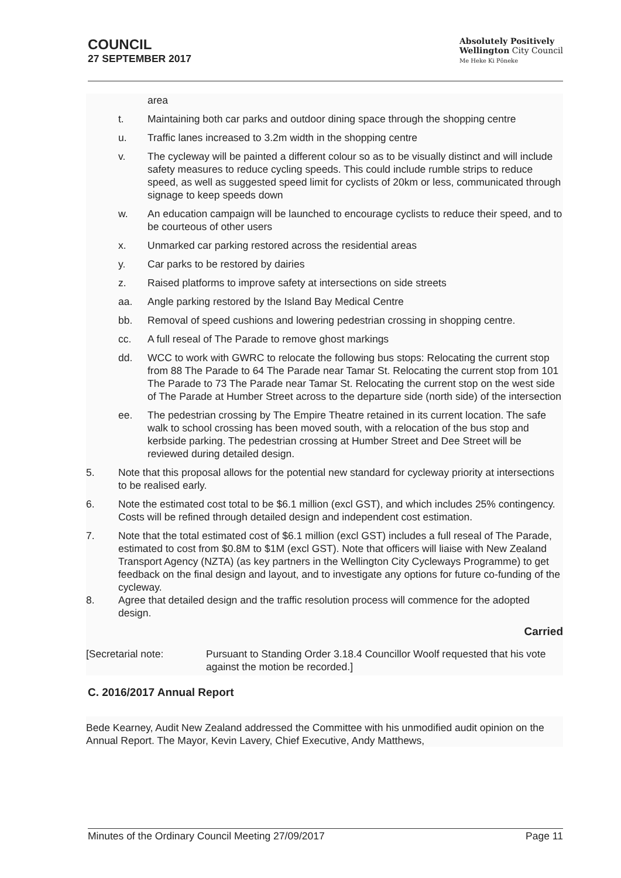COUNCIL
27 SEPTEMBER 2017
Absolutely Positively
Wellington City Council
Me Heke Ki Pōneke
area
t. Maintaining both car parks and outdoor dining space through the shopping centre
u. Traffic lanes increased to 3.2m width in the shopping centre
v. The cycleway will be painted a different colour so as to be visually distinct and will include safety measures to reduce cycling speeds. This could include rumble strips to reduce speed, as well as suggested speed limit for cyclists of 20km or less, communicated through signage to keep speeds down
w. An education campaign will be launched to encourage cyclists to reduce their speed, and to be courteous of other users
x. Unmarked car parking restored across the residential areas
y. Car parks to be restored by dairies
z. Raised platforms to improve safety at intersections on side streets
aa. Angle parking restored by the Island Bay Medical Centre
bb. Removal of speed cushions and lowering pedestrian crossing in shopping centre.
cc. A full reseal of The Parade to remove ghost markings
dd. WCC to work with GWRC to relocate the following bus stops: Relocating the current stop from 88 The Parade to 64 The Parade near Tamar St. Relocating the current stop from 101 The Parade to 73 The Parade near Tamar St. Relocating the current stop on the west side of The Parade at Humber Street across to the departure side (north side) of the intersection
ee. The pedestrian crossing by The Empire Theatre retained in its current location. The safe walk to school crossing has been moved south, with a relocation of the bus stop and kerbside parking. The pedestrian crossing at Humber Street and Dee Street will be reviewed during detailed design.
5. Note that this proposal allows for the potential new standard for cycleway priority at intersections to be realised early.
6. Note the estimated cost total to be $6.1 million (excl GST), and which includes 25% contingency. Costs will be refined through detailed design and independent cost estimation.
7. Note that the total estimated cost of $6.1 million (excl GST) includes a full reseal of The Parade, estimated to cost from $0.8M to $1M (excl GST). Note that officers will liaise with New Zealand Transport Agency (NZTA) (as key partners in the Wellington City Cycleways Programme) to get feedback on the final design and layout, and to investigate any options for future co-funding of the cycleway.
8. Agree that detailed design and the traffic resolution process will commence for the adopted design.
Carried
[Secretarial note: Pursuant to Standing Order 3.18.4 Councillor Woolf requested that his vote against the motion be recorded.]
C. 2016/2017 Annual Report
Bede Kearney, Audit New Zealand addressed the Committee with his unmodified audit opinion on the Annual Report. The Mayor, Kevin Lavery, Chief Executive, Andy Matthews,
Minutes of the Ordinary Council Meeting 27/09/2017 Page 11